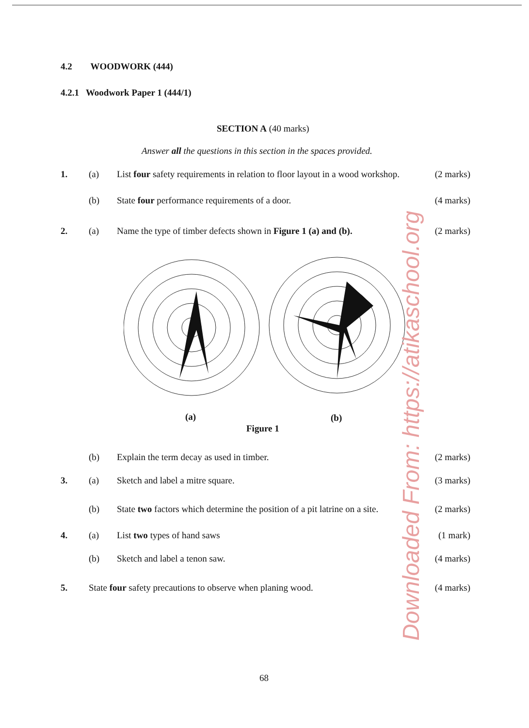4.2 WOODWORK (444)
4.2.1 Woodwork Paper 1 (444/1)
SECTION A (40 marks)
Answer all the questions in this section in the spaces provided.
1. (a) List four safety requirements in relation to floor layout in a wood workshop.
(2 marks)
(b) State four performance requirements of a door.
(4 marks)
2. (a) Name the type of timber defects shown in Figure 1 (a) and (b).
(2 marks)
(a) (b)
Figure 1
(b) Explain the term decay as used in timber.
(2 marks)
3. (a) Sketch and label a mitre square.
(3 marks)
(b) State two factors which determine the position of a pit latrine on a site.
(2 marks)
4. (a) List two types of hand saws (1 mark)
(b) Sketch and label a tenon saw. (4 marks)
5. State four safety precautions to observe when planing wood.
(4 marks)
68
Downloaded From: https://atikaschool.org